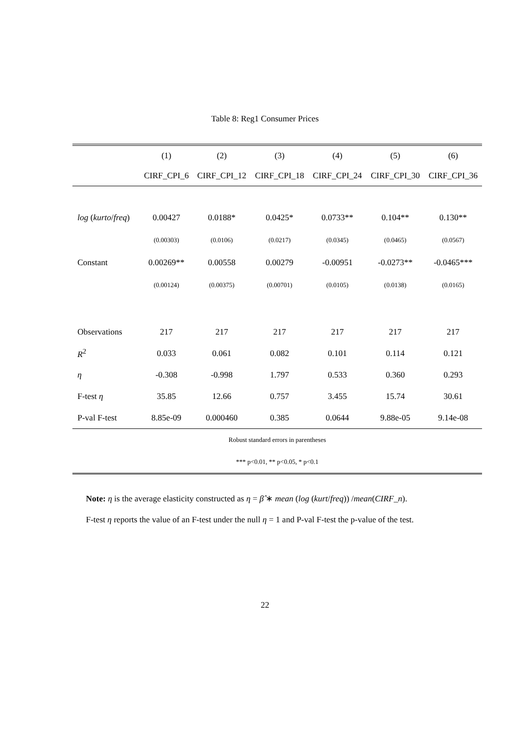Table 8: Reg1 Consumer Prices
| | (1) | (2) | (3) | (4) | (5) | (6) |
| | CIRF_CPI_6 | CIRF_CPI_12 | CIRF_CPI_18 | CIRF_CPI_24 | CIRF_CPI_30 | CIRF_CPI_36 |
| log ( kurto / freq ) | 0.00427 | 0.0188* | 0.0425* | 0.0733** | 0.104** | 0.130** |
| | (0.00303) | (0.0106) | (0.0217) | (0.0345) | (0.0465) | (0.0567) |
| Constant | 0.00269** | 0.00558 | 0.00279 | -0.00951 | -0.0273** | -0.0465*** |
| | (0.00124) | (0.00375) | (0.00701) | (0.0105) | (0.0138) | (0.0165) |
| Observations | 217 | 217 | 217 | 217 | 217 | 217 |
| R<sup>2</sup> | 0.033 | 0.061 | 0.082 | 0.101 | 0.114 | 0.121 |
| η | -0.308 | -0.998 | 1.797 | 0.533 | 0.360 | 0.293 |
| F-test η | 35.85 | 12.66 | 0.757 | 3.455 | 15.74 | 30.61 |
| P-val F-test | 8.85e-09 | 0.000460 | 0.385 | 0.0644 | 9.88e-05 | 9.14e-08 |
| Robust standard errors in parentheses | | | | | | |
| *** p<0.01, ** p<0.05, * p<0.1 | | | | | | |
Note: η is the average elasticity constructed as η = β̂ ∗ mean (log (kurt/freq)) /mean(CIRF_n).
F-test η reports the value of an F-test under the null η = 1 and P-val F-test the p-value of the test.
22